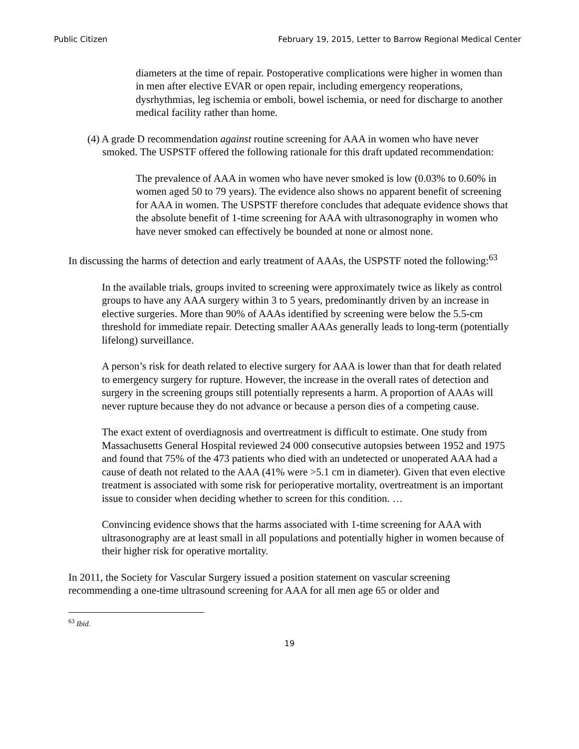Public Citizen February 19, 2015, Letter to Barrow Regional Medical Center
diameters at the time of repair. Postoperative complications were higher in women than in men after elective EVAR or open repair, including emergency reoperations, dysrhythmias, leg ischemia or emboli, bowel ischemia, or need for discharge to another medical facility rather than home.
(4) A grade D recommendation against routine screening for AAA in women who have never smoked. The USPSTF offered the following rationale for this draft updated recommendation:
The prevalence of AAA in women who have never smoked is low (0.03% to 0.60% in women aged 50 to 79 years). The evidence also shows no apparent benefit of screening for AAA in women. The USPSTF therefore concludes that adequate evidence shows that the absolute benefit of 1-time screening for AAA with ultrasonography in women who have never smoked can effectively be bounded at none or almost none.
In discussing the harms of detection and early treatment of AAAs, the USPSTF noted the following:<sup>63</sup>
In the available trials, groups invited to screening were approximately twice as likely as control groups to have any AAA surgery within 3 to 5 years, predominantly driven by an increase in elective surgeries. More than 90% of AAAs identified by screening were below the 5.5-cm threshold for immediate repair. Detecting smaller AAAs generally leads to long-term (potentially lifelong) surveillance.
A person’s risk for death related to elective surgery for AAA is lower than that for death related to emergency surgery for rupture. However, the increase in the overall rates of detection and surgery in the screening groups still potentially represents a harm. A proportion of AAAs will never rupture because they do not advance or because a person dies of a competing cause.
The exact extent of overdiagnosis and overtreatment is difficult to estimate. One study from Massachusetts General Hospital reviewed 24 000 consecutive autopsies between 1952 and 1975 and found that 75% of the 473 patients who died with an undetected or unoperated AAA had a cause of death not related to the AAA (41% were >5.1 cm in diameter). Given that even elective treatment is associated with some risk for perioperative mortality, overtreatment is an important issue to consider when deciding whether to screen for this condition. …
Convincing evidence shows that the harms associated with 1-time screening for AAA with ultrasonography are at least small in all populations and potentially higher in women because of their higher risk for operative mortality.
In 2011, the Society for Vascular Surgery issued a position statement on vascular screening recommending a one-time ultrasound screening for AAA for all men age 65 or older and
<sup>63</sup> Ibid.
19